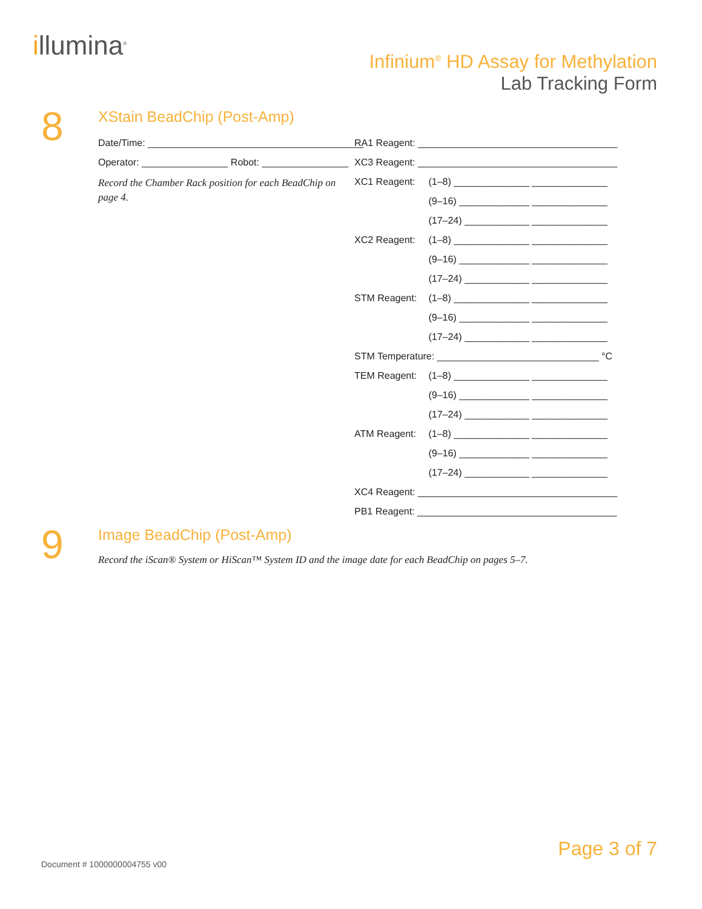illumina<sup>®</sup>
Infinium<sup>®</sup> HD Assay for Methylation
Lab Tracking Form
8 XStain BeadChip (Post-Amp)
Date/Time: ________________________________________
Operator: ________________ Robot: ________________
Record the Chamber Rack position for each BeadChip on page 4.
RA1 Reagent: _____________________________________
XC3 Reagent: _____________________________________
XC1 Reagent: (1–8) ______________ ______________
(9–16) _____________ ______________
(17–24) ____________ ______________
XC2 Reagent: (1–8) ______________ ______________
(9–16) _____________ ______________
(17–24) ____________ ______________
STM Reagent: (1–8) ______________ ______________
(9–16) _____________ ______________
(17–24) ____________ ______________
STM Temperature: ______________________________ °C
TEM Reagent: (1–8) ______________ ______________
(9–16) _____________ ______________
(17–24) ____________ ______________
ATM Reagent: (1–8) ______________ ______________
(9–16) _____________ ______________
(17–24) ____________ ______________
XC4 Reagent: _____________________________________
PB1 Reagent: _____________________________________
9 Image BeadChip (Post-Amp)
Record the iScan® System or HiScan™ System ID and the image date for each BeadChip on pages 5–7.
Page 3 of 7
Document # 1000000004755 v00